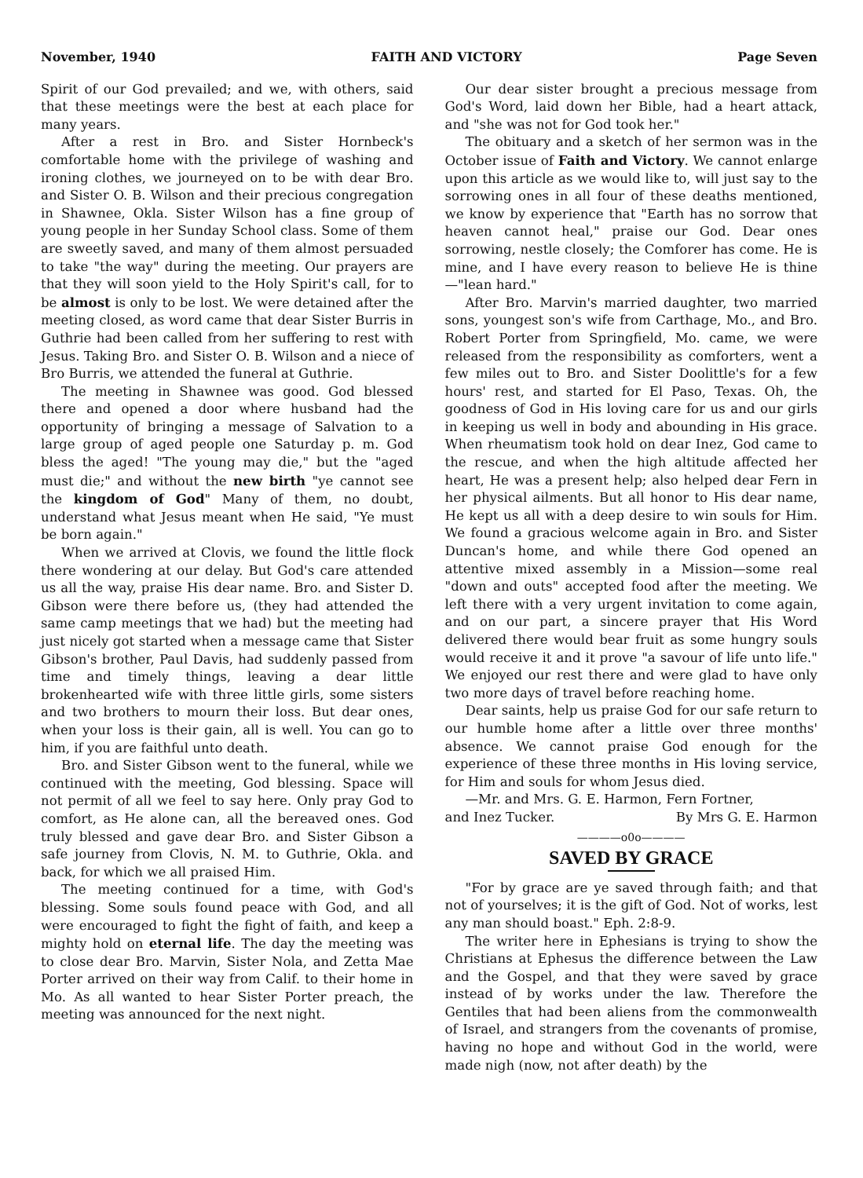November, 1940 FAITH AND VICTORY Page Seven
Spirit of our God prevailed; and we, with others, said that these meetings were the best at each place for many years.
After a rest in Bro. and Sister Hornbeck's comfortable home with the privilege of washing and ironing clothes, we journeyed on to be with dear Bro. and Sister O. B. Wilson and their precious congregation in Shawnee, Okla. Sister Wilson has a fine group of young people in her Sunday School class. Some of them are sweetly saved, and many of them almost persuaded to take "the way" during the meeting. Our prayers are that they will soon yield to the Holy Spirit's call, for to be almost is only to be lost. We were detained after the meeting closed, as word came that dear Sister Burris in Guthrie had been called from her suffering to rest with Jesus. Taking Bro. and Sister O. B. Wilson and a niece of Bro Burris, we attended the funeral at Guthrie.
The meeting in Shawnee was good. God blessed there and opened a door where husband had the opportunity of bringing a message of Salvation to a large group of aged people one Saturday p. m. God bless the aged! "The young may die," but the "aged must die;" and without the new birth "ye cannot see the kingdom of God" Many of them, no doubt, understand what Jesus meant when He said, "Ye must be born again."
When we arrived at Clovis, we found the little flock there wondering at our delay. But God's care attended us all the way, praise His dear name. Bro. and Sister D. Gibson were there before us, (they had attended the same camp meetings that we had) but the meeting had just nicely got started when a message came that Sister Gibson's brother, Paul Davis, had suddenly passed from time and timely things, leaving a dear little brokenhearted wife with three little girls, some sisters and two brothers to mourn their loss. But dear ones, when your loss is their gain, all is well. You can go to him, if you are faithful unto death.
Bro. and Sister Gibson went to the funeral, while we continued with the meeting, God blessing. Space will not permit of all we feel to say here. Only pray God to comfort, as He alone can, all the bereaved ones. God truly blessed and gave dear Bro. and Sister Gibson a safe journey from Clovis, N. M. to Guthrie, Okla. and back, for which we all praised Him.
The meeting continued for a time, with God's blessing. Some souls found peace with God, and all were encouraged to fight the fight of faith, and keep a mighty hold on eternal life. The day the meeting was to close dear Bro. Marvin, Sister Nola, and Zetta Mae Porter arrived on their way from Calif. to their home in Mo. As all wanted to hear Sister Porter preach, the meeting was announced for the next night.
Our dear sister brought a precious message from God's Word, laid down her Bible, had a heart attack, and "she was not for God took her."
The obituary and a sketch of her sermon was in the October issue of Faith and Victory. We cannot enlarge upon this article as we would like to, will just say to the sorrowing ones in all four of these deaths mentioned, we know by experience that "Earth has no sorrow that heaven cannot heal," praise our God. Dear ones sorrowing, nestle closely; the Comforer has come. He is mine, and I have every reason to believe He is thine—"lean hard."
After Bro. Marvin's married daughter, two married sons, youngest son's wife from Carthage, Mo., and Bro. Robert Porter from Springfield, Mo. came, we were released from the responsibility as comforters, went a few miles out to Bro. and Sister Doolittle's for a few hours' rest, and started for El Paso, Texas. Oh, the goodness of God in His loving care for us and our girls in keeping us well in body and abounding in His grace. When rheumatism took hold on dear Inez, God came to the rescue, and when the high altitude affected her heart, He was a present help; also helped dear Fern in her physical ailments. But all honor to His dear name, He kept us all with a deep desire to win souls for Him. We found a gracious welcome again in Bro. and Sister Duncan's home, and while there God opened an attentive mixed assembly in a Mission—some real "down and outs" accepted food after the meeting. We left there with a very urgent invitation to come again, and on our part, a sincere prayer that His Word delivered there would bear fruit as some hungry souls would receive it and it prove "a savour of life unto life." We enjoyed our rest there and were glad to have only two more days of travel before reaching home.
Dear saints, help us praise God for our safe return to our humble home after a little over three months' absence. We cannot praise God enough for the experience of these three months in His loving service, for Him and souls for whom Jesus died.
—Mr. and Mrs. G. E. Harmon, Fern Fortner,
and Inez Tucker. By Mrs G. E. Harmon
————o0o————
SAVED BY GRACE
"For by grace are ye saved through faith; and that not of yourselves; it is the gift of God. Not of works, lest any man should boast." Eph. 2:8-9.
The writer here in Ephesians is trying to show the Christians at Ephesus the difference between the Law and the Gospel, and that they were saved by grace instead of by works under the law. Therefore the Gentiles that had been aliens from the commonwealth of Israel, and strangers from the covenants of promise, having no hope and without God in the world, were made nigh (now, not after death) by the